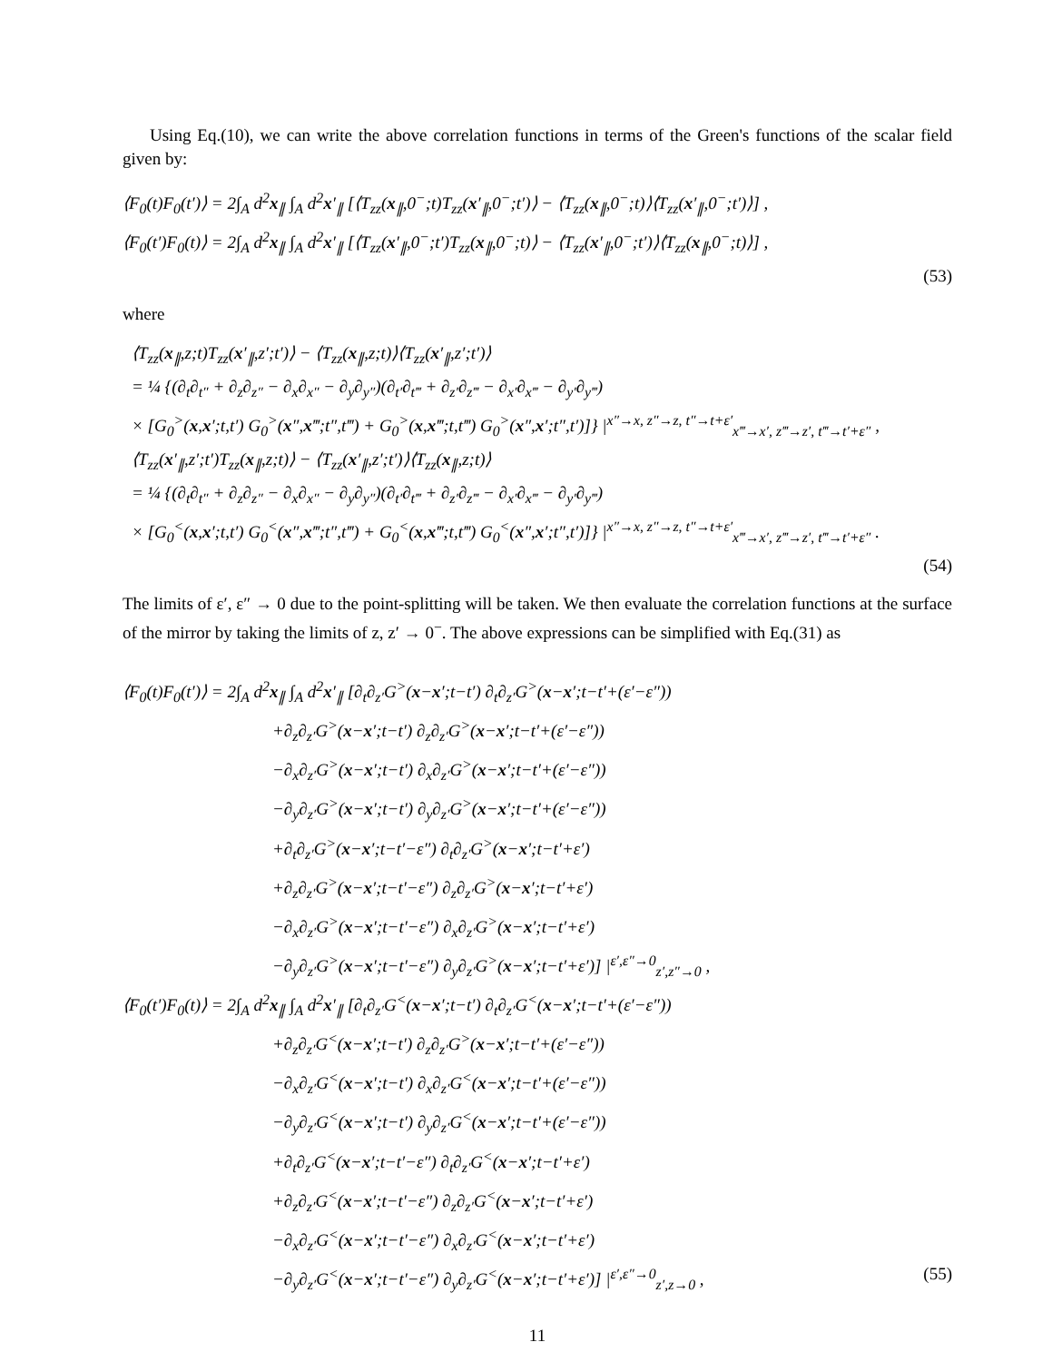Using Eq.(10), we can write the above correlation functions in terms of the Green's functions of the scalar field given by:
⟨F<sub>0</sub>(t)F<sub>0</sub>(t′)⟩ = 2∫<sub>A</sub> d<sup>2</sup>x<sub>∥</sub> ∫<sub>A</sub> d<sup>2</sup>x′<sub>∥</sub> [⟨T<sub>zz</sub>(x<sub>∥</sub>,0<sup>−</sup>;t)T<sub>zz</sub>(x′<sub>∥</sub>,0<sup>−</sup>;t′)⟩ − ⟨T<sub>zz</sub>(x<sub>∥</sub>,0<sup>−</sup>;t)⟩⟨T<sub>zz</sub>(x′<sub>∥</sub>,0<sup>−</sup>;t′)⟩] ,
⟨F<sub>0</sub>(t′)F<sub>0</sub>(t)⟩ = 2∫<sub>A</sub> d<sup>2</sup>x<sub>∥</sub> ∫<sub>A</sub> d<sup>2</sup>x′<sub>∥</sub> [⟨T<sub>zz</sub>(x′<sub>∥</sub>,0<sup>−</sup>;t′)T<sub>zz</sub>(x<sub>∥</sub>,0<sup>−</sup>;t)⟩ − ⟨T<sub>zz</sub>(x′<sub>∥</sub>,0<sup>−</sup>;t′)⟩⟨T<sub>zz</sub>(x<sub>∥</sub>,0<sup>−</sup>;t)⟩] ,
(53)
where
⟨T<sub>zz</sub>(x<sub>∥</sub>,z;t)T<sub>zz</sub>(x′<sub>∥</sub>,z′;t′)⟩ − ⟨T<sub>zz</sub>(x<sub>∥</sub>,z;t)⟩⟨T<sub>zz</sub>(x′<sub>∥</sub>,z′;t′)⟩
= ¼ {(∂<sub>t</sub>∂<sub>t″</sub> + ∂<sub>z</sub>∂<sub>z″</sub> − ∂<sub>x</sub>∂<sub>x″</sub> − ∂<sub>y</sub>∂<sub>y″</sub>)(∂<sub>t′</sub>∂<sub>t‴</sub> + ∂<sub>z′</sub>∂<sub>z‴</sub> − ∂<sub>x′</sub>∂<sub>x‴</sub> − ∂<sub>y′</sub>∂<sub>y‴</sub>)
× [G<sub>0</sub><sup>></sup>(x,x′;t,t′) G<sub>0</sub><sup>></sup>(x″,x‴;t″,t‴) + G<sub>0</sub><sup>></sup>(x,x‴;t,t‴) G<sub>0</sub><sup>></sup>(x″,x′;t″,t′)]} |<sup>x″→x, z″→z, t″→t+ε′</sup><sub>x‴→x′, z‴→z′, t‴→t′+ε″</sub> ,
⟨T<sub>zz</sub>(x′<sub>∥</sub>,z′;t′)T<sub>zz</sub>(x<sub>∥</sub>,z;t)⟩ − ⟨T<sub>zz</sub>(x′<sub>∥</sub>,z′;t′)⟩⟨T<sub>zz</sub>(x<sub>∥</sub>,z;t)⟩
= ¼ {(∂<sub>t</sub>∂<sub>t″</sub> + ∂<sub>z</sub>∂<sub>z″</sub> − ∂<sub>x</sub>∂<sub>x″</sub> − ∂<sub>y</sub>∂<sub>y″</sub>)(∂<sub>t′</sub>∂<sub>t‴</sub> + ∂<sub>z′</sub>∂<sub>z‴</sub> − ∂<sub>x′</sub>∂<sub>x‴</sub> − ∂<sub>y′</sub>∂<sub>y‴</sub>)
× [G<sub>0</sub><sup><</sup>(x,x′;t,t′) G<sub>0</sub><sup><</sup>(x″,x‴;t″,t‴) + G<sub>0</sub><sup><</sup>(x,x‴;t,t‴) G<sub>0</sub><sup><</sup>(x″,x′;t″,t′)]} |<sup>x″→x, z″→z, t″→t+ε′</sup><sub>x‴→x′, z‴→z′, t‴→t′+ε″</sub> .
(54)
The limits of ε′, ε″ → 0 due to the point-splitting will be taken. We then evaluate the correlation functions at the surface of the mirror by taking the limits of z, z′ → 0<sup>−</sup>. The above expressions can be simplified with Eq.(31) as
⟨F<sub>0</sub>(t)F<sub>0</sub>(t′)⟩ = 2∫<sub>A</sub> d<sup>2</sup>x<sub>∥</sub> ∫<sub>A</sub> d<sup>2</sup>x′<sub>∥</sub> [∂<sub>t</sub>∂<sub>z′</sub>G<sup>></sup>(x−x′;t−t′) ∂<sub>t</sub>∂<sub>z′</sub>G<sup>></sup>(x−x′;t−t′+(ε′−ε″))
+∂<sub>z</sub>∂<sub>z′</sub>G<sup>></sup>(x−x′;t−t′) ∂<sub>z</sub>∂<sub>z′</sub>G<sup>></sup>(x−x′;t−t′+(ε′−ε″))
−∂<sub>x</sub>∂<sub>z′</sub>G<sup>></sup>(x−x′;t−t′) ∂<sub>x</sub>∂<sub>z′</sub>G<sup>></sup>(x−x′;t−t′+(ε′−ε″))
−∂<sub>y</sub>∂<sub>z′</sub>G<sup>></sup>(x−x′;t−t′) ∂<sub>y</sub>∂<sub>z′</sub>G<sup>></sup>(x−x′;t−t′+(ε′−ε″))
+∂<sub>t</sub>∂<sub>z′</sub>G<sup>></sup>(x−x′;t−t′−ε″) ∂<sub>t</sub>∂<sub>z′</sub>G<sup>></sup>(x−x′;t−t′+ε′)
+∂<sub>z</sub>∂<sub>z′</sub>G<sup>></sup>(x−x′;t−t′−ε″) ∂<sub>z</sub>∂<sub>z′</sub>G<sup>></sup>(x−x′;t−t′+ε′)
−∂<sub>x</sub>∂<sub>z′</sub>G<sup>></sup>(x−x′;t−t′−ε″) ∂<sub>x</sub>∂<sub>z′</sub>G<sup>></sup>(x−x′;t−t′+ε′)
−∂<sub>y</sub>∂<sub>z′</sub>G<sup>></sup>(x−x′;t−t′−ε″) ∂<sub>y</sub>∂<sub>z′</sub>G<sup>></sup>(x−x′;t−t′+ε′)] |<sup>ε′,ε″→0</sup><sub>z′,z″→0</sub> ,
⟨F<sub>0</sub>(t′)F<sub>0</sub>(t)⟩ = 2∫<sub>A</sub> d<sup>2</sup>x<sub>∥</sub> ∫<sub>A</sub> d<sup>2</sup>x′<sub>∥</sub> [∂<sub>t</sub>∂<sub>z′</sub>G<sup><</sup>(x−x′;t−t′) ∂<sub>t</sub>∂<sub>z′</sub>G<sup><</sup>(x−x′;t−t′+(ε′−ε″))
+∂<sub>z</sub>∂<sub>z′</sub>G<sup><</sup>(x−x′;t−t′) ∂<sub>z</sub>∂<sub>z′</sub>G<sup>></sup>(x−x′;t−t′+(ε′−ε″))
−∂<sub>x</sub>∂<sub>z′</sub>G<sup><</sup>(x−x′;t−t′) ∂<sub>x</sub>∂<sub>z′</sub>G<sup><</sup>(x−x′;t−t′+(ε′−ε″))
−∂<sub>y</sub>∂<sub>z′</sub>G<sup><</sup>(x−x′;t−t′) ∂<sub>y</sub>∂<sub>z′</sub>G<sup><</sup>(x−x′;t−t′+(ε′−ε″))
+∂<sub>t</sub>∂<sub>z′</sub>G<sup><</sup>(x−x′;t−t′−ε″) ∂<sub>t</sub>∂<sub>z′</sub>G<sup><</sup>(x−x′;t−t′+ε′)
+∂<sub>z</sub>∂<sub>z′</sub>G<sup><</sup>(x−x′;t−t′−ε″) ∂<sub>z</sub>∂<sub>z′</sub>G<sup><</sup>(x−x′;t−t′+ε′)
−∂<sub>x</sub>∂<sub>z′</sub>G<sup><</sup>(x−x′;t−t′−ε″) ∂<sub>x</sub>∂<sub>z′</sub>G<sup><</sup>(x−x′;t−t′+ε′)
−∂<sub>y</sub>∂<sub>z′</sub>G<sup><</sup>(x−x′;t−t′−ε″) ∂<sub>y</sub>∂<sub>z′</sub>G<sup><</sup>(x−x′;t−t′+ε′)] |<sup>ε′,ε″→0</sup><sub>z′,z→0</sub> , (55)
11